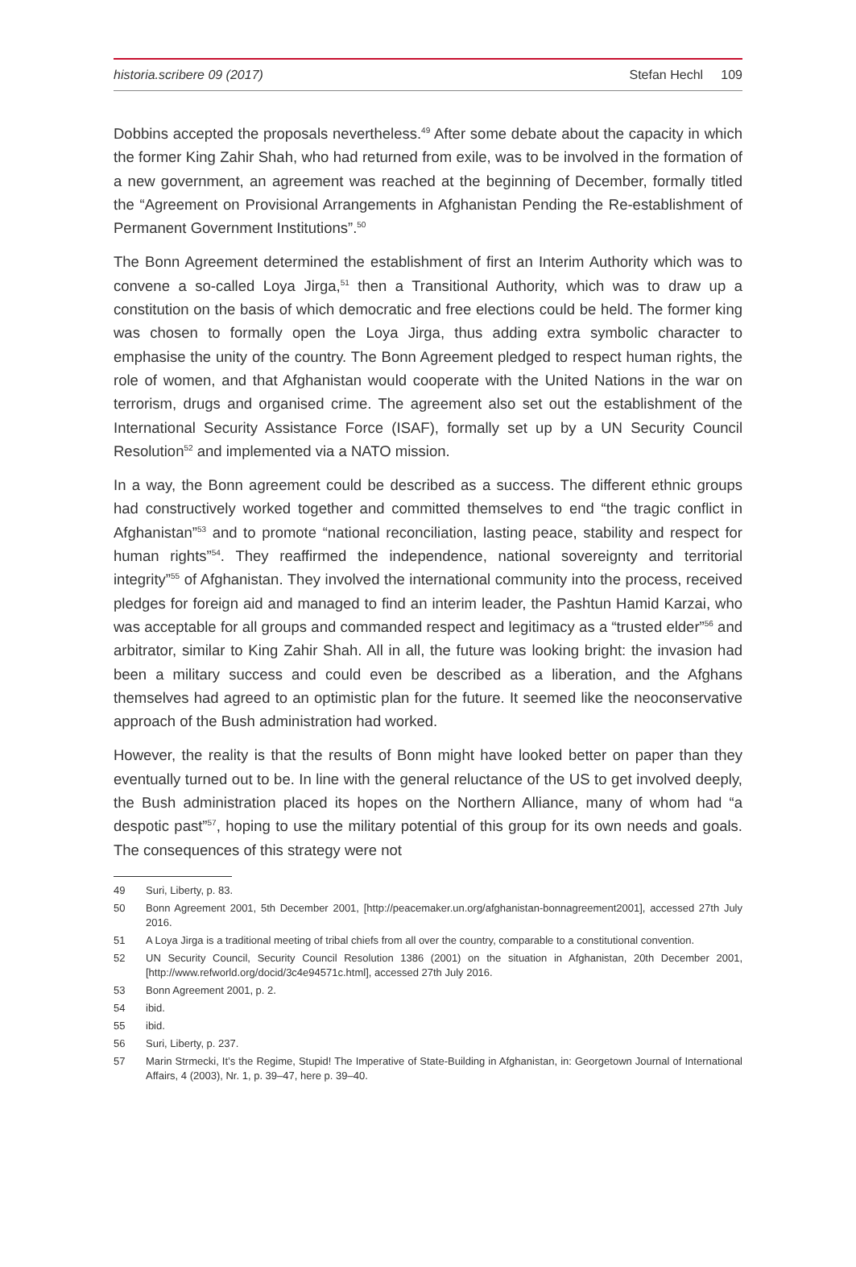historia.scribere 09 (2017) Stefan Hechl 109
Dobbins accepted the proposals nevertheless.<sup>49</sup> After some debate about the capacity in which the former King Zahir Shah, who had returned from exile, was to be involved in the formation of a new government, an agreement was reached at the beginning of December, formally titled the “Agreement on Provisional Arrangements in Afghanistan Pending the Re-establishment of Permanent Government Institutions”.<sup>50</sup>
The Bonn Agreement determined the establishment of first an Interim Authority which was to convene a so-called Loya Jirga,<sup>51</sup> then a Transitional Authority, which was to draw up a constitution on the basis of which democratic and free elections could be held. The former king was chosen to formally open the Loya Jirga, thus adding extra symbolic character to emphasise the unity of the country. The Bonn Agreement pledged to respect human rights, the role of women, and that Afghanistan would cooperate with the United Nations in the war on terrorism, drugs and organised crime. The agreement also set out the establishment of the International Security Assistance Force (ISAF), formally set up by a UN Security Council Resolution<sup>52</sup> and implemented via a NATO mission.
In a way, the Bonn agreement could be described as a success. The different ethnic groups had constructively worked together and committed themselves to end “the tragic conflict in Afghanistan”<sup>53</sup> and to promote “national reconciliation, lasting peace, stability and respect for human rights”<sup>54</sup>. They reaffirmed the independence, national sovereignty and territorial integrity”<sup>55</sup> of Afghanistan. They involved the international community into the process, received pledges for foreign aid and managed to find an interim leader, the Pashtun Hamid Karzai, who was acceptable for all groups and commanded respect and legitimacy as a “trusted elder”<sup>56</sup> and arbitrator, similar to King Zahir Shah. All in all, the future was looking bright: the invasion had been a military success and could even be described as a liberation, and the Afghans themselves had agreed to an optimistic plan for the future. It seemed like the neoconservative approach of the Bush administration had worked.
However, the reality is that the results of Bonn might have looked better on paper than they eventually turned out to be. In line with the general reluctance of the US to get involved deeply, the Bush administration placed its hopes on the Northern Alliance, many of whom had “a despotic past”<sup>57</sup>, hoping to use the military potential of this group for its own needs and goals. The consequences of this strategy were not
49 Suri, Liberty, p. 83.
50 Bonn Agreement 2001, 5th December 2001, [http://peacemaker.un.org/afghanistan-bonnagreement2001], accessed 27th July 2016.
51 A Loya Jirga is a traditional meeting of tribal chiefs from all over the country, comparable to a constitutional convention.
52 UN Security Council, Security Council Resolution 1386 (2001) on the situation in Afghanistan, 20th December 2001, [http://www.refworld.org/docid/3c4e94571c.html], accessed 27th July 2016.
53 Bonn Agreement 2001, p. 2.
54 ibid.
55 ibid.
56 Suri, Liberty, p. 237.
57 Marin Strmecki, It’s the Regime, Stupid! The Imperative of State-Building in Afghanistan, in: Georgetown Journal of International Affairs, 4 (2003), Nr. 1, p. 39–47, here p. 39–40.